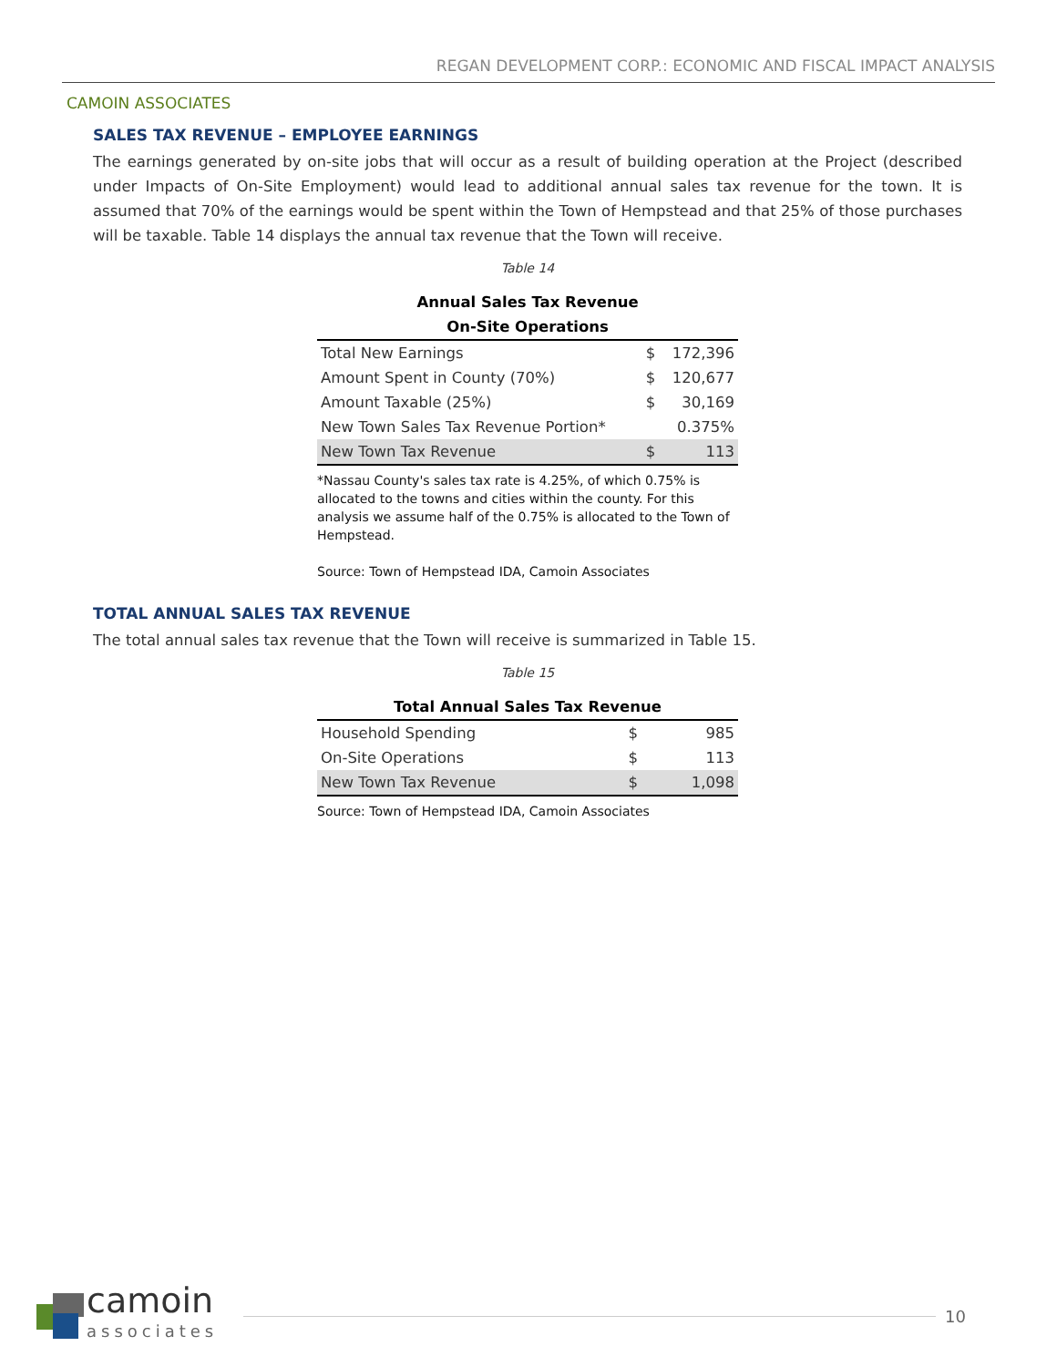REGAN DEVELOPMENT CORP.: ECONOMIC AND FISCAL IMPACT ANALYSIS
CAMOIN ASSOCIATES
SALES TAX REVENUE – EMPLOYEE EARNINGS
The earnings generated by on-site jobs that will occur as a result of building operation at the Project (described under Impacts of On-Site Employment) would lead to additional annual sales tax revenue for the town. It is assumed that 70% of the earnings would be spent within the Town of Hempstead and that 25% of those purchases will be taxable. Table 14 displays the annual tax revenue that the Town will receive.
Table 14
Annual Sales Tax Revenue
On-Site Operations
| Total New Earnings | $ | 172,396 |
| Amount Spent in County (70%) | $ | 120,677 |
| Amount Taxable (25%) | $ | 30,169 |
| New Town Sales Tax Revenue Portion* | | 0.375% |
| New Town Tax Revenue | $ | 113 |
*Nassau County's sales tax rate is 4.25%, of which 0.75% is allocated to the towns and cities within the county. For this analysis we assume half of the 0.75% is allocated to the Town of Hempstead.
Source: Town of Hempstead IDA, Camoin Associates
TOTAL ANNUAL SALES TAX REVENUE
The total annual sales tax revenue that the Town will receive is summarized in Table 15.
Table 15
Total Annual Sales Tax Revenue
| Household Spending | $ | 985 |
| On-Site Operations | $ | 113 |
| New Town Tax Revenue | $ | 1,098 |
Source: Town of Hempstead IDA, Camoin Associates
camoin
associates
10